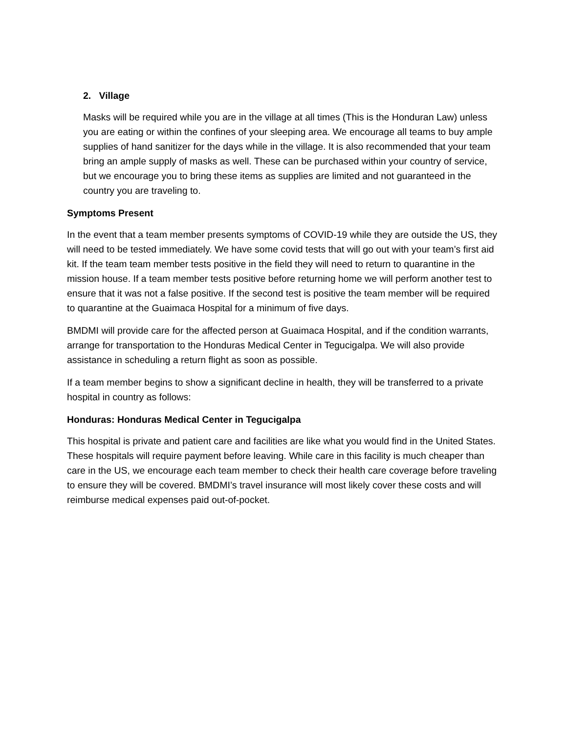2. Village
Masks will be required while you are in the village at all times (This is the Honduran Law) unless you are eating or within the confines of your sleeping area. We encourage all teams to buy ample supplies of hand sanitizer for the days while in the village. It is also recommended that your team bring an ample supply of masks as well. These can be purchased within your country of service, but we encourage you to bring these items as supplies are limited and not guaranteed in the country you are traveling to.
Symptoms Present
In the event that a team member presents symptoms of COVID-19 while they are outside the US, they will need to be tested immediately. We have some covid tests that will go out with your team’s first aid kit. If the team team member tests positive in the field they will need to return to quarantine in the mission house. If a team member tests positive before returning home we will perform another test to ensure that it was not a false positive. If the second test is positive the team member will be required to quarantine at the Guaimaca Hospital for a minimum of five days.
BMDMI will provide care for the affected person at Guaimaca Hospital, and if the condition warrants, arrange for transportation to the Honduras Medical Center in Tegucigalpa. We will also provide assistance in scheduling a return flight as soon as possible.
If a team member begins to show a significant decline in health, they will be transferred to a private hospital in country as follows:
Honduras: Honduras Medical Center in Tegucigalpa
This hospital is private and patient care and facilities are like what you would find in the United States. These hospitals will require payment before leaving. While care in this facility is much cheaper than care in the US, we encourage each team member to check their health care coverage before traveling to ensure they will be covered. BMDMI’s travel insurance will most likely cover these costs and will reimburse medical expenses paid out-of-pocket.